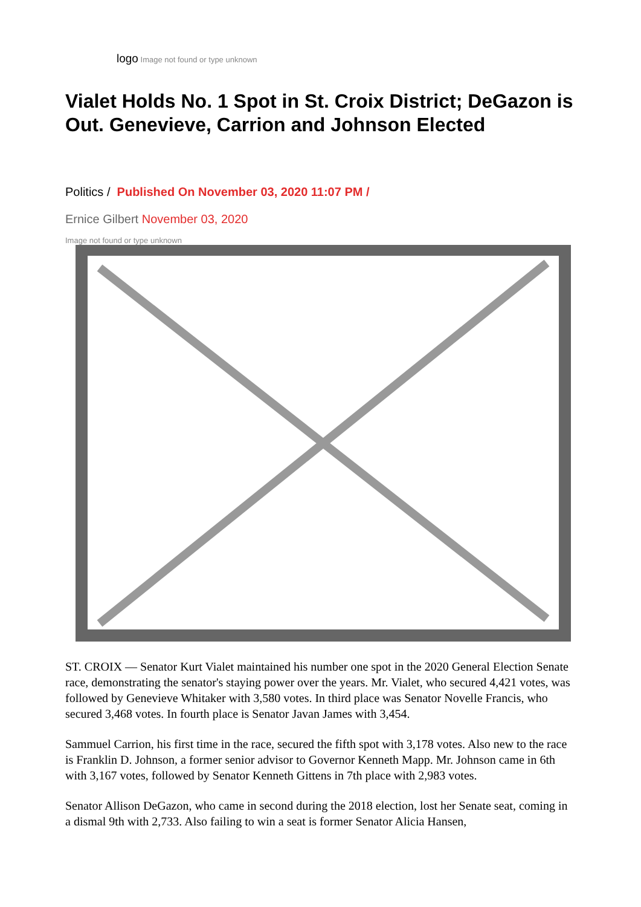logo Image not found or type unknown
Vialet Holds No. 1 Spot in St. Croix District; DeGazon is Out. Genevieve, Carrion and Johnson Elected
Politics / Published On November 03, 2020 11:07 PM /
Ernice Gilbert November 03, 2020
Image not found or type unknown
ST. CROIX — Senator Kurt Vialet maintained his number one spot in the 2020 General Election Senate race, demonstrating the senator's staying power over the years. Mr. Vialet, who secured 4,421 votes, was followed by Genevieve Whitaker with 3,580 votes. In third place was Senator Novelle Francis, who secured 3,468 votes. In fourth place is Senator Javan James with 3,454.
Sammuel Carrion, his first time in the race, secured the fifth spot with 3,178 votes. Also new to the race is Franklin D. Johnson, a former senior advisor to Governor Kenneth Mapp. Mr. Johnson came in 6th with 3,167 votes, followed by Senator Kenneth Gittens in 7th place with 2,983 votes.
Senator Allison DeGazon, who came in second during the 2018 election, lost her Senate seat, coming in a dismal 9th with 2,733. Also failing to win a seat is former Senator Alicia Hansen,